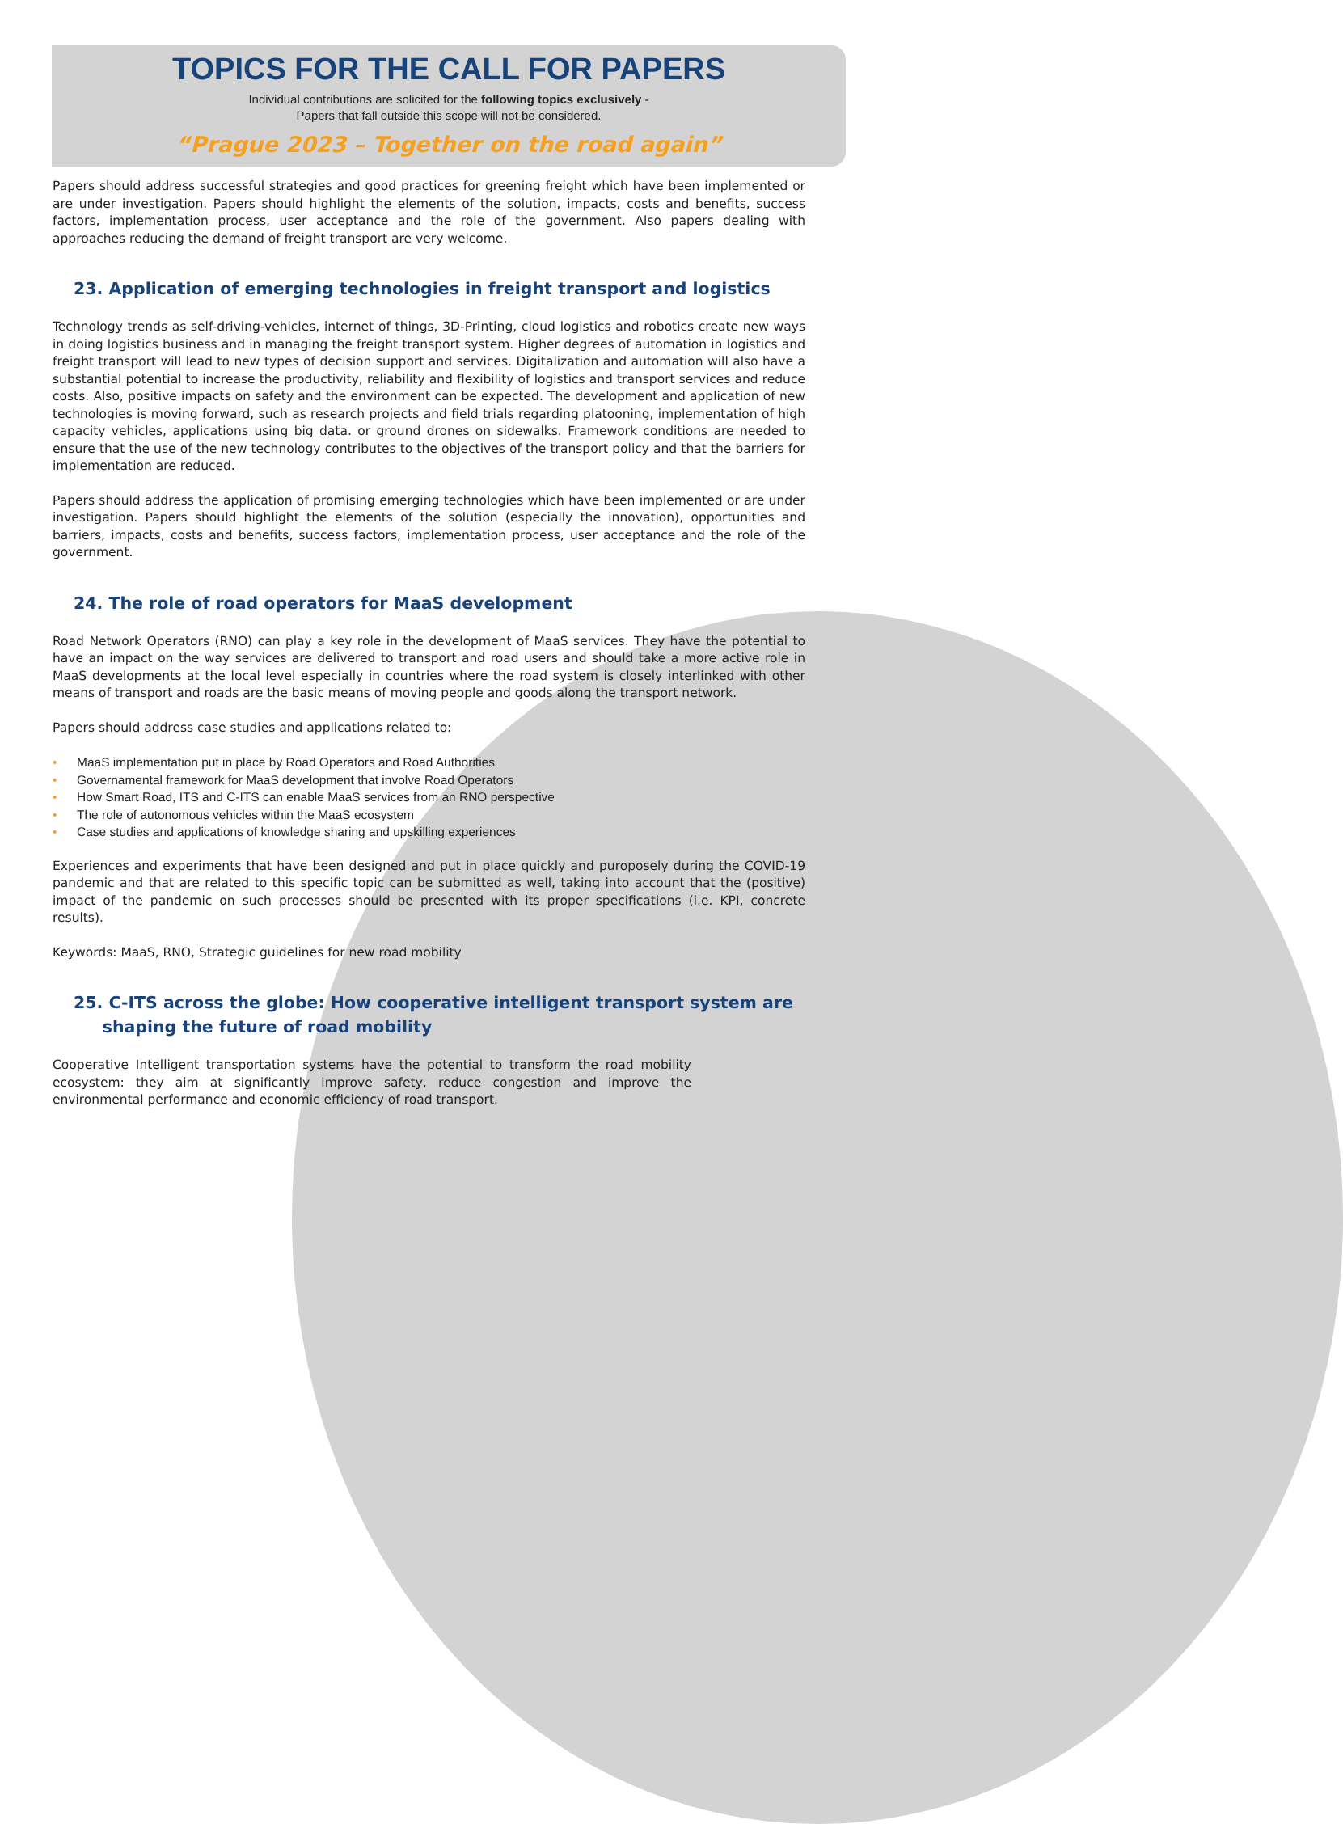TOPICS FOR THE CALL FOR PAPERS
Individual contributions are solicited for the following topics exclusively -
Papers that fall outside this scope will not be considered.
“Prague 2023 – Together on the road again”
Papers should address successful strategies and good practices for greening freight which have been implemented or are under investigation. Papers should highlight the elements of the solution, impacts, costs and benefits, success factors, implementation process, user acceptance and the role of the government. Also papers dealing with approaches reducing the demand of freight transport are very welcome.
23. Application of emerging technologies in freight transport and logistics
Technology trends as self-driving-vehicles, internet of things, 3D-Printing, cloud logistics and robotics create new ways in doing logistics business and in managing the freight transport system. Higher degrees of automation in logistics and freight transport will lead to new types of decision support and services. Digitalization and automation will also have a substantial potential to increase the productivity, reliability and flexibility of logistics and transport services and reduce costs. Also, positive impacts on safety and the environment can be expected. The development and application of new technologies is moving forward, such as research projects and field trials regarding platooning, implementation of high capacity vehicles, applications using big data. or ground drones on sidewalks. Framework conditions are needed to ensure that the use of the new technology contributes to the objectives of the transport policy and that the barriers for implementation are reduced.
Papers should address the application of promising emerging technologies which have been implemented or are under investigation. Papers should highlight the elements of the solution (especially the innovation), opportunities and barriers, impacts, costs and benefits, success factors, implementation process, user acceptance and the role of the government.
24. The role of road operators for MaaS development
Road Network Operators (RNO) can play a key role in the development of MaaS services. They have the potential to have an impact on the way services are delivered to transport and road users and should take a more active role in MaaS developments at the local level especially in countries where the road system is closely interlinked with other means of transport and roads are the basic means of moving people and goods along the transport network.
Papers should address case studies and applications related to:
• MaaS implementation put in place by Road Operators and Road Authorities
• Governamental framework for MaaS development that involve Road Operators
• How Smart Road, ITS and C-ITS can enable MaaS services from an RNO perspective
• The role of autonomous vehicles within the MaaS ecosystem
• Case studies and applications of knowledge sharing and upskilling experiences
Experiences and experiments that have been designed and put in place quickly and puroposely during the COVID-19 pandemic and that are related to this specific topic can be submitted as well, taking into account that the (positive) impact of the pandemic on such processes should be presented with its proper specifications (i.e. KPI, concrete results).
Keywords: MaaS, RNO, Strategic guidelines for new road mobility
25. C-ITS across the globe: How cooperative intelligent transport system are
shaping the future of road mobility
Cooperative Intelligent transportation systems have the potential to transform the road mobility ecosystem: they aim at significantly improve safety, reduce congestion and improve the environmental performance and economic efficiency of road transport.